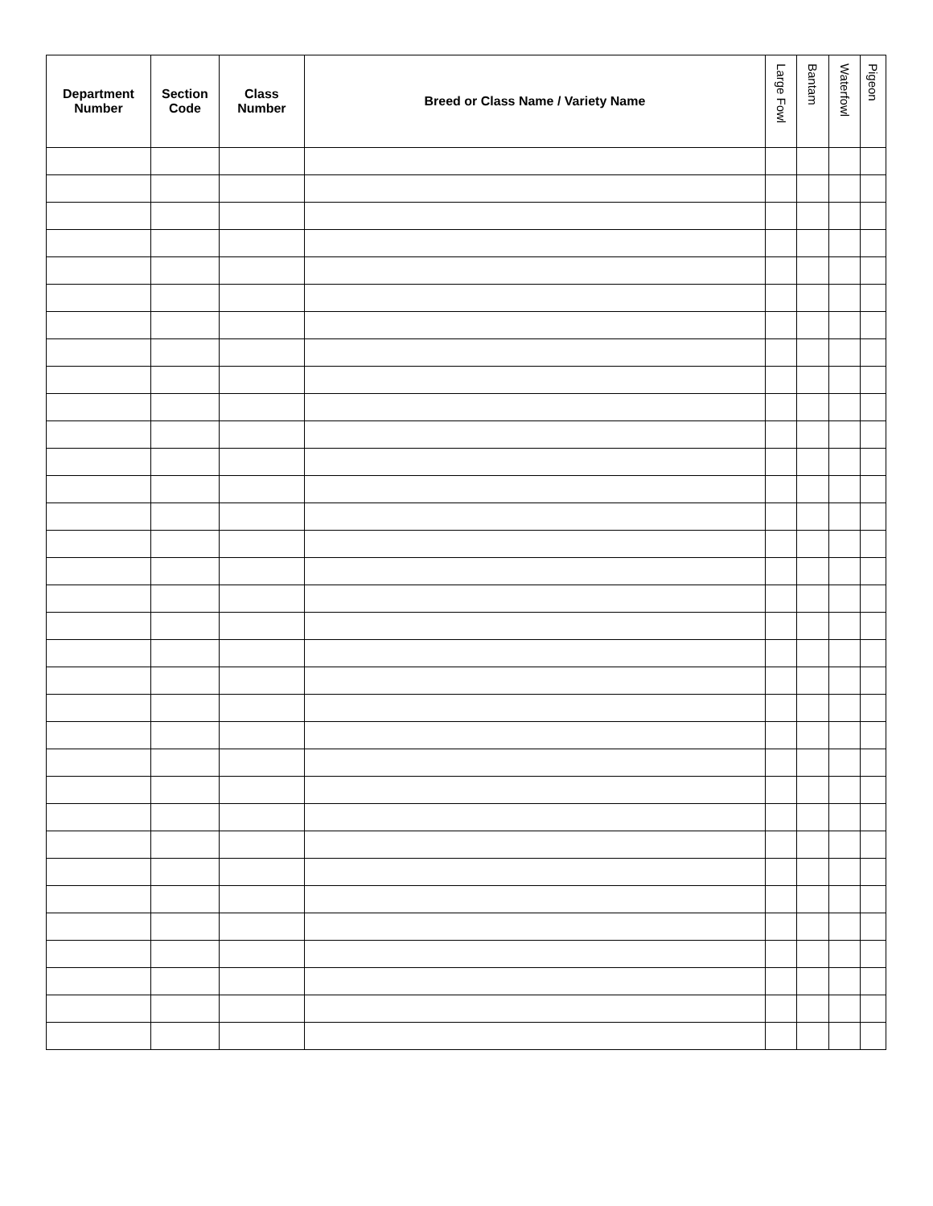| Department Number | Section Code | Class Number | Breed or Class Name / Variety Name | Large Fowl | Bantam | Waterfowl | Pigeon |
| --- | --- | --- | --- | --- | --- | --- | --- |